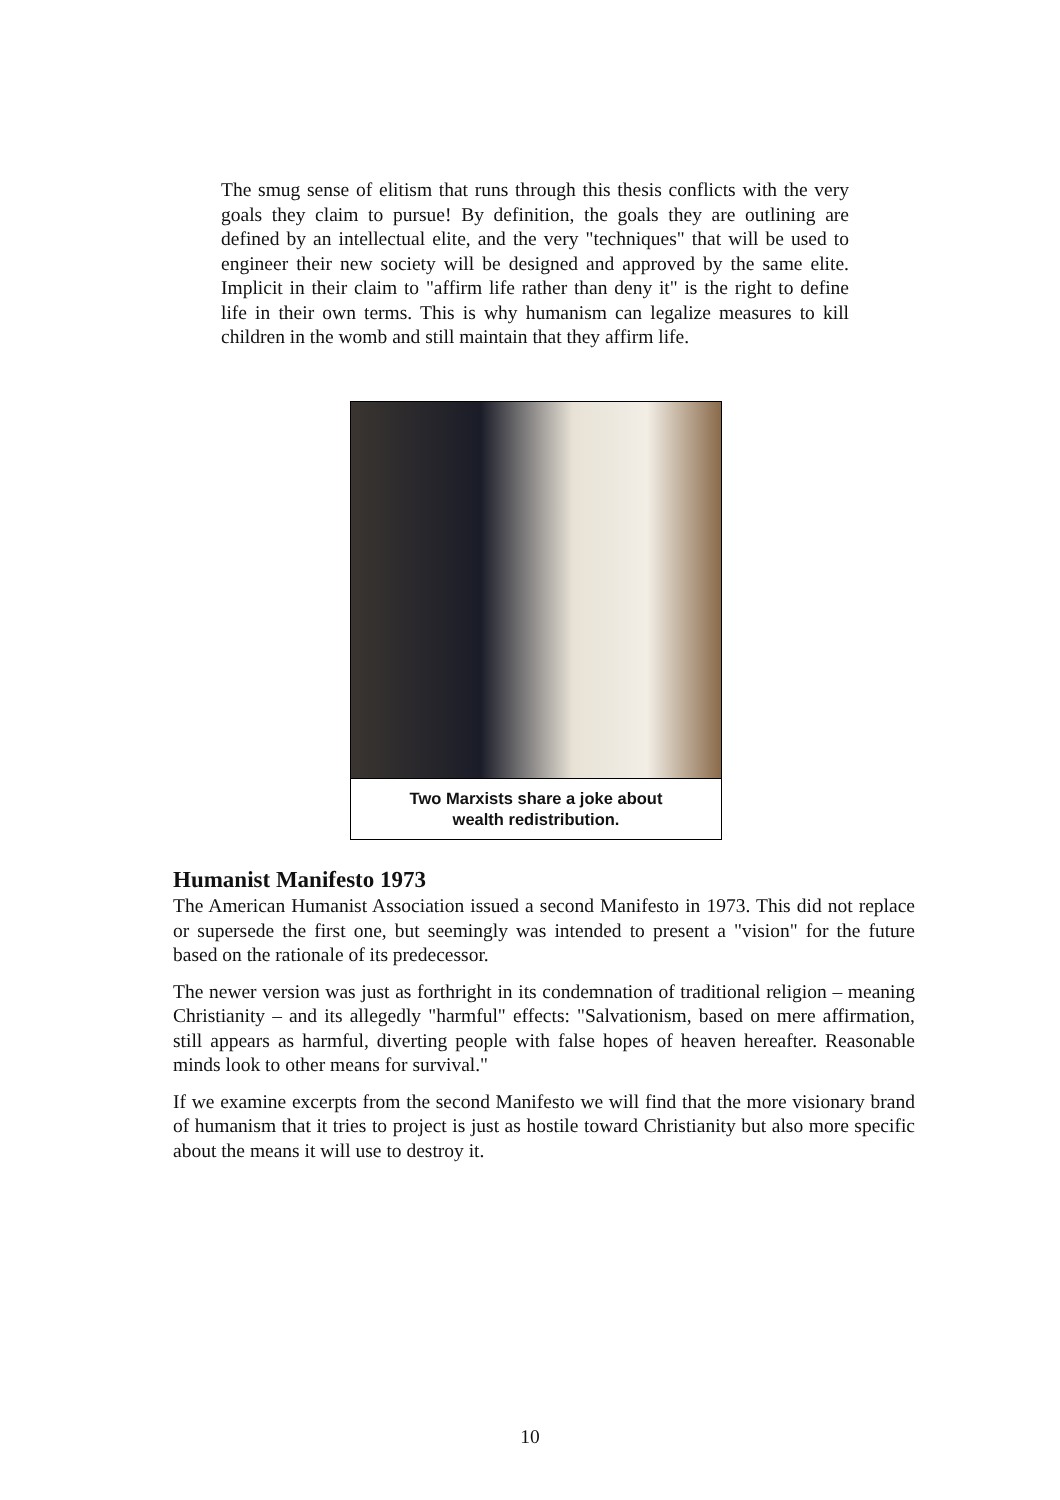The smug sense of elitism that runs through this thesis conflicts with the very goals they claim to pursue! By definition, the goals they are outlining are defined by an intellectual elite, and the very "techniques" that will be used to engineer their new society will be designed and approved by the same elite. Implicit in their claim to "affirm life rather than deny it" is the right to define life in their own terms. This is why humanism can legalize measures to kill children in the womb and still maintain that they affirm life.
Two Marxists share a joke about
wealth redistribution.
Humanist Manifesto 1973
The American Humanist Association issued a second Manifesto in 1973. This did not replace or supersede the first one, but seemingly was intended to present a "vision" for the future based on the rationale of its predecessor.
The newer version was just as forthright in its condemnation of traditional religion – meaning Christianity – and its allegedly "harmful" effects: "Salvationism, based on mere affirmation, still appears as harmful, diverting people with false hopes of heaven hereafter. Reasonable minds look to other means for survival."
If we examine excerpts from the second Manifesto we will find that the more visionary brand of humanism that it tries to project is just as hostile toward Christianity but also more specific about the means it will use to destroy it.
10